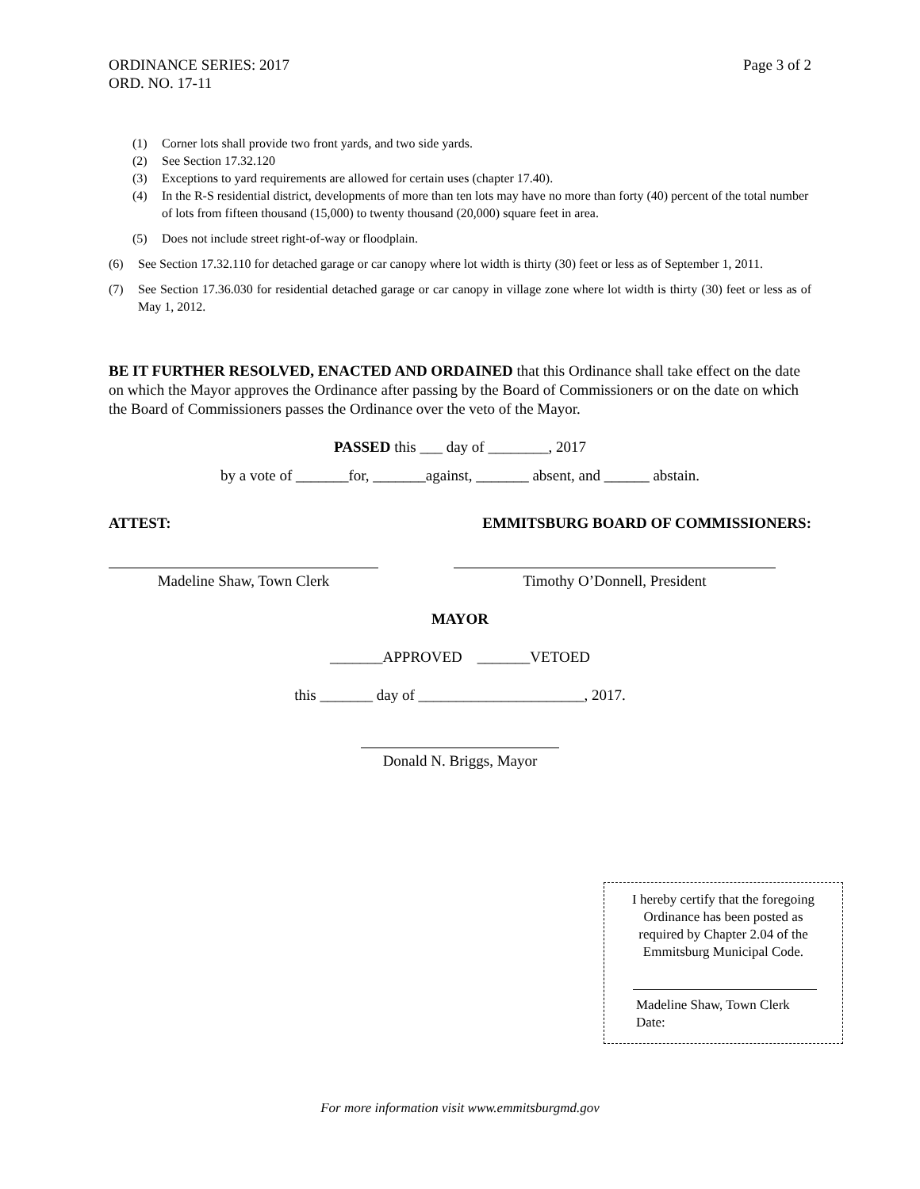ORDINANCE SERIES: 2017
ORD. NO. 17-11
Page 3 of 2
(1) Corner lots shall provide two front yards, and two side yards.
(2) See Section 17.32.120
(3) Exceptions to yard requirements are allowed for certain uses (chapter 17.40).
(4) In the R-S residential district, developments of more than ten lots may have no more than forty (40) percent of the total number of lots from fifteen thousand (15,000) to twenty thousand (20,000) square feet in area.
(5) Does not include street right-of-way or floodplain.
(6) See Section 17.32.110 for detached garage or car canopy where lot width is thirty (30) feet or less as of September 1, 2011.
(7) See Section 17.36.030 for residential detached garage or car canopy in village zone where lot width is thirty (30) feet or less as of May 1, 2012.
BE IT FURTHER RESOLVED, ENACTED AND ORDAINED that this Ordinance shall take effect on the date on which the Mayor approves the Ordinance after passing by the Board of Commissioners or on the date on which the Board of Commissioners passes the Ordinance over the veto of the Mayor.
PASSED this ___ day of ________, 2017
by a vote of _______for, _______against, _______ absent, and ______ abstain.
ATTEST: EMMITSBURG BOARD OF COMMISSIONERS:
Madeline Shaw, Town Clerk Timothy O’Donnell, President
MAYOR
_______APPROVED _______VETOED
this _______ day of ______________________, 2017.
Donald N. Briggs, Mayor
I hereby certify that the foregoing
Ordinance has been posted as
required by Chapter 2.04 of the
Emmitsburg Municipal Code.
Madeline Shaw, Town Clerk
Date:
For more information visit www.emmitsburgmd.gov